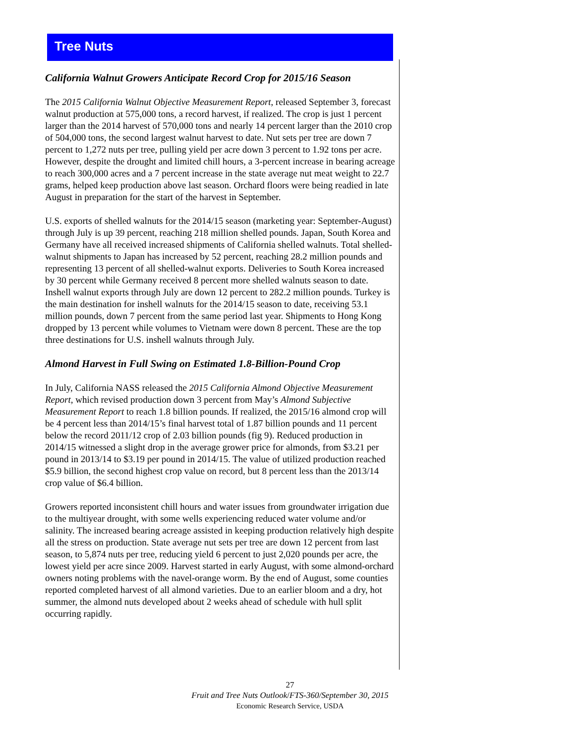Tree Nuts
California Walnut Growers Anticipate Record Crop for 2015/16 Season
The 2015 California Walnut Objective Measurement Report, released September 3, forecast walnut production at 575,000 tons, a record harvest, if realized. The crop is just 1 percent larger than the 2014 harvest of 570,000 tons and nearly 14 percent larger than the 2010 crop of 504,000 tons, the second largest walnut harvest to date. Nut sets per tree are down 7 percent to 1,272 nuts per tree, pulling yield per acre down 3 percent to 1.92 tons per acre. However, despite the drought and limited chill hours, a 3-percent increase in bearing acreage to reach 300,000 acres and a 7 percent increase in the state average nut meat weight to 22.7 grams, helped keep production above last season. Orchard floors were being readied in late August in preparation for the start of the harvest in September.
U.S. exports of shelled walnuts for the 2014/15 season (marketing year: September-August) through July is up 39 percent, reaching 218 million shelled pounds. Japan, South Korea and Germany have all received increased shipments of California shelled walnuts. Total shelled-walnut shipments to Japan has increased by 52 percent, reaching 28.2 million pounds and representing 13 percent of all shelled-walnut exports. Deliveries to South Korea increased by 30 percent while Germany received 8 percent more shelled walnuts season to date. Inshell walnut exports through July are down 12 percent to 282.2 million pounds. Turkey is the main destination for inshell walnuts for the 2014/15 season to date, receiving 53.1 million pounds, down 7 percent from the same period last year. Shipments to Hong Kong dropped by 13 percent while volumes to Vietnam were down 8 percent. These are the top three destinations for U.S. inshell walnuts through July.
Almond Harvest in Full Swing on Estimated 1.8-Billion-Pound Crop
In July, California NASS released the 2015 California Almond Objective Measurement Report, which revised production down 3 percent from May’s Almond Subjective Measurement Report to reach 1.8 billion pounds. If realized, the 2015/16 almond crop will be 4 percent less than 2014/15’s final harvest total of 1.87 billion pounds and 11 percent below the record 2011/12 crop of 2.03 billion pounds (fig 9). Reduced production in 2014/15 witnessed a slight drop in the average grower price for almonds, from $3.21 per pound in 2013/14 to $3.19 per pound in 2014/15. The value of utilized production reached $5.9 billion, the second highest crop value on record, but 8 percent less than the 2013/14 crop value of $6.4 billion.
Growers reported inconsistent chill hours and water issues from groundwater irrigation due to the multiyear drought, with some wells experiencing reduced water volume and/or salinity. The increased bearing acreage assisted in keeping production relatively high despite all the stress on production. State average nut sets per tree are down 12 percent from last season, to 5,874 nuts per tree, reducing yield 6 percent to just 2,020 pounds per acre, the lowest yield per acre since 2009. Harvest started in early August, with some almond-orchard owners noting problems with the navel-orange worm. By the end of August, some counties reported completed harvest of all almond varieties. Due to an earlier bloom and a dry, hot summer, the almond nuts developed about 2 weeks ahead of schedule with hull split occurring rapidly.
27
Fruit and Tree Nuts Outlook/FTS-360/September 30, 2015
Economic Research Service, USDA